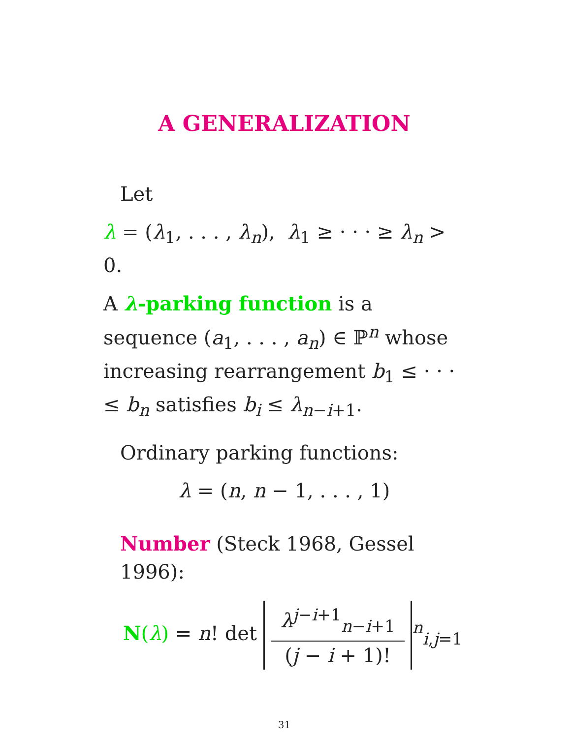A GENERALIZATION
Let
λ = (λ<sub>1</sub>, . . . , λ<sub>n</sub>), λ<sub>1</sub> ≥ · · · ≥ λ<sub>n</sub> > 0.
A λ-parking function is a sequence (a<sub>1</sub>, . . . , a<sub>n</sub>) ∈ ℙ<sup>n</sup> whose increasing rearrangement b<sub>1</sub> ≤ · · · ≤ b<sub>n</sub> satisfies b<sub>i</sub> ≤ λ<sub>n−i+1</sub>.
Ordinary parking functions:
λ = (n, n − 1, . . . , 1)
Number (Steck 1968, Gessel 1996):
N(λ) = n! det λ<sup>j−i+1</sup><sub>n−i+1</sub> (j − i + 1)!<sup>n</sup><sub>i,j=1</sub>
31